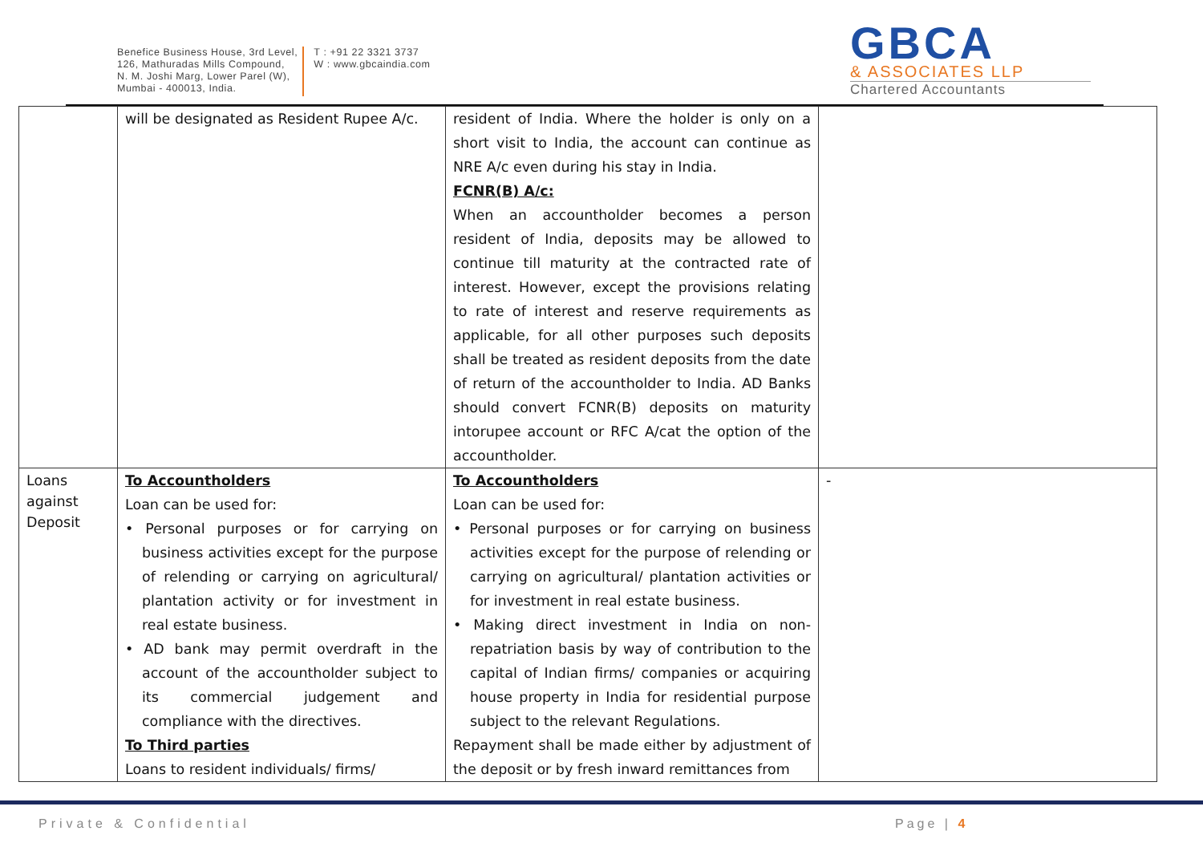Benefice Business House, 3rd Level,
126, Mathuradas Mills Compound,
N. M. Joshi Marg, Lower Parel (W),
Mumbai - 400013, India.
T : +91 22 3321 3737
W : www.gbcaindia.com
GBCA
& ASSOCIATES LLP
Chartered Accountants
| | will be designated as Resident Rupee A/c. | resident of India. Where the holder is only on a short visit to India, the account can continue as NRE A/c even during his stay in India. FCNR(B) A/c: When an accountholder becomes a person resident of India, deposits may be allowed to continue till maturity at the contracted rate of interest. However, except the provisions relating to rate of interest and reserve requirements as applicable, for all other purposes such deposits shall be treated as resident deposits from the date of return of the accountholder to India. AD Banks should convert FCNR(B) deposits on maturity intorupee account or RFC A/cat the option of the accountholder. | |
| Loans against Deposit | To Accountholders Loan can be used for: • Personal purposes or for carrying on business activities except for the purpose of relending or carrying on agricultural/ plantation activity or for investment in real estate business. • AD bank may permit overdraft in the account of the accountholder subject to its commercial judgement and compliance with the directives. To Third parties Loans to resident individuals/ firms/ | To Accountholders Loan can be used for: • Personal purposes or for carrying on business activities except for the purpose of relending or carrying on agricultural/ plantation activities or for investment in real estate business. • Making direct investment in India on non-repatriation basis by way of contribution to the capital of Indian firms/ companies or acquiring house property in India for residential purpose subject to the relevant Regulations. Repayment shall be made either by adjustment of the deposit or by fresh inward remittances from | - |
Private & Confidential Page | 4